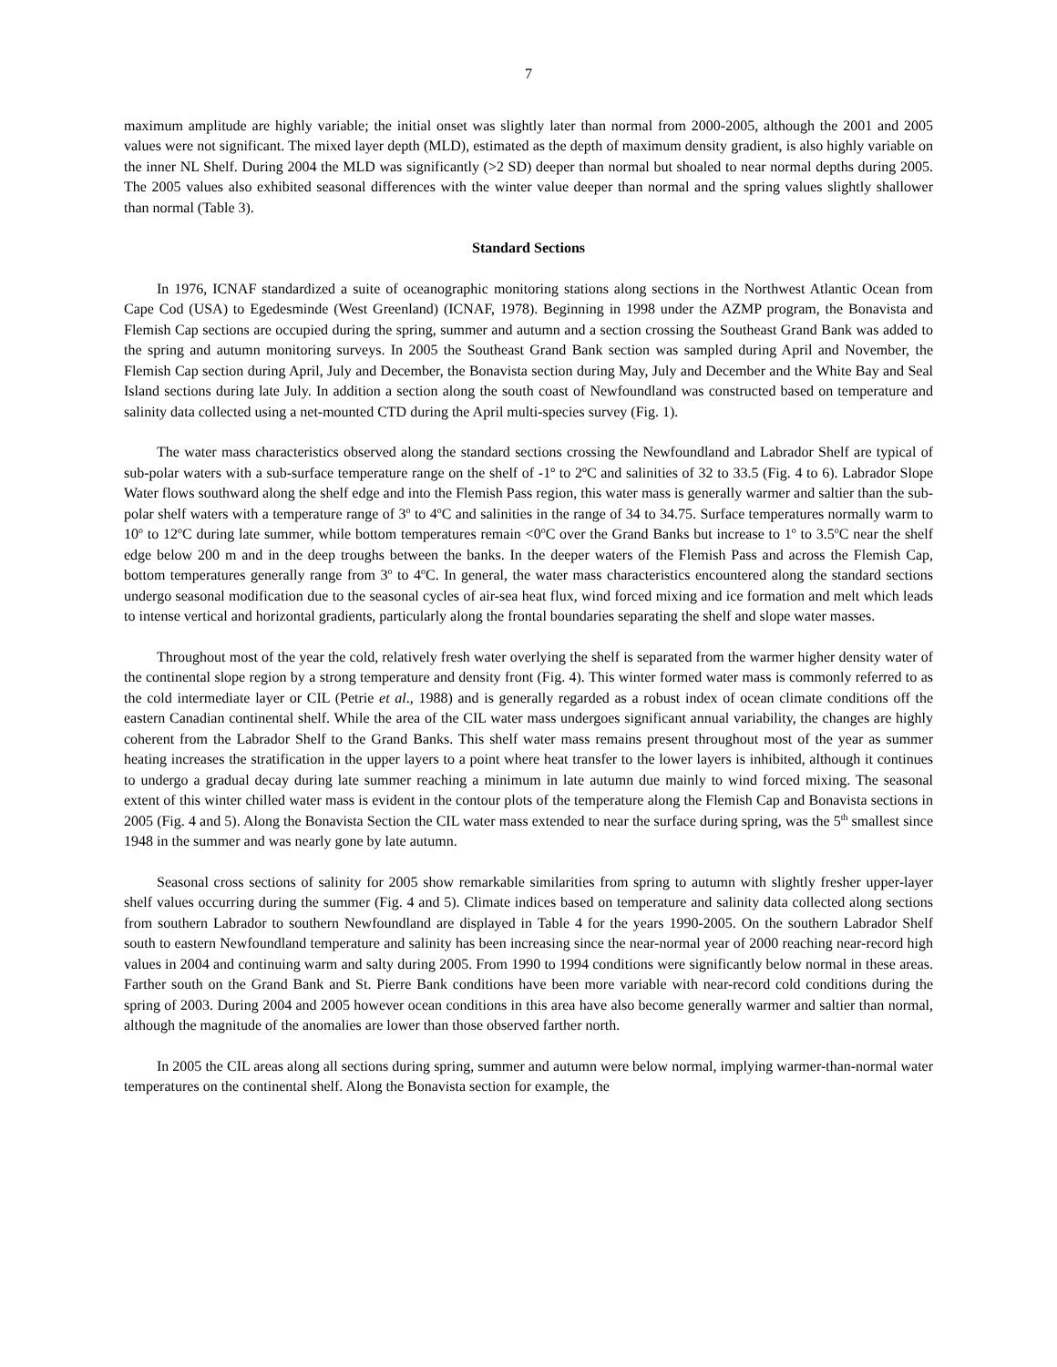7
maximum amplitude are highly variable; the initial onset was slightly later than normal from 2000-2005, although the 2001 and 2005 values were not significant. The mixed layer depth (MLD), estimated as the depth of maximum density gradient, is also highly variable on the inner NL Shelf. During 2004 the MLD was significantly (>2 SD) deeper than normal but shoaled to near normal depths during 2005. The 2005 values also exhibited seasonal differences with the winter value deeper than normal and the spring values slightly shallower than normal (Table 3).
Standard Sections
In 1976, ICNAF standardized a suite of oceanographic monitoring stations along sections in the Northwest Atlantic Ocean from Cape Cod (USA) to Egedesminde (West Greenland) (ICNAF, 1978). Beginning in 1998 under the AZMP program, the Bonavista and Flemish Cap sections are occupied during the spring, summer and autumn and a section crossing the Southeast Grand Bank was added to the spring and autumn monitoring surveys. In 2005 the Southeast Grand Bank section was sampled during April and November, the Flemish Cap section during April, July and December, the Bonavista section during May, July and December and the White Bay and Seal Island sections during late July. In addition a section along the south coast of Newfoundland was constructed based on temperature and salinity data collected using a net-mounted CTD during the April multi-species survey (Fig. 1).
The water mass characteristics observed along the standard sections crossing the Newfoundland and Labrador Shelf are typical of sub-polar waters with a sub-surface temperature range on the shelf of -1º to 2ºC and salinities of 32 to 33.5 (Fig. 4 to 6). Labrador Slope Water flows southward along the shelf edge and into the Flemish Pass region, this water mass is generally warmer and saltier than the sub-polar shelf waters with a temperature range of 3<sup>o</sup> to 4<sup>o</sup>C and salinities in the range of 34 to 34.75. Surface temperatures normally warm to 10<sup>o</sup> to 12<sup>o</sup>C during late summer, while bottom temperatures remain <0<sup>o</sup>C over the Grand Banks but increase to 1<sup>o</sup> to 3.5<sup>o</sup>C near the shelf edge below 200 m and in the deep troughs between the banks. In the deeper waters of the Flemish Pass and across the Flemish Cap, bottom temperatures generally range from 3<sup>o</sup> to 4<sup>o</sup>C. In general, the water mass characteristics encountered along the standard sections undergo seasonal modification due to the seasonal cycles of air-sea heat flux, wind forced mixing and ice formation and melt which leads to intense vertical and horizontal gradients, particularly along the frontal boundaries separating the shelf and slope water masses.
Throughout most of the year the cold, relatively fresh water overlying the shelf is separated from the warmer higher density water of the continental slope region by a strong temperature and density front (Fig. 4). This winter formed water mass is commonly referred to as the cold intermediate layer or CIL (Petrie et al., 1988) and is generally regarded as a robust index of ocean climate conditions off the eastern Canadian continental shelf. While the area of the CIL water mass undergoes significant annual variability, the changes are highly coherent from the Labrador Shelf to the Grand Banks. This shelf water mass remains present throughout most of the year as summer heating increases the stratification in the upper layers to a point where heat transfer to the lower layers is inhibited, although it continues to undergo a gradual decay during late summer reaching a minimum in late autumn due mainly to wind forced mixing. The seasonal extent of this winter chilled water mass is evident in the contour plots of the temperature along the Flemish Cap and Bonavista sections in 2005 (Fig. 4 and 5). Along the Bonavista Section the CIL water mass extended to near the surface during spring, was the 5<sup>th</sup> smallest since 1948 in the summer and was nearly gone by late autumn.
Seasonal cross sections of salinity for 2005 show remarkable similarities from spring to autumn with slightly fresher upper-layer shelf values occurring during the summer (Fig. 4 and 5). Climate indices based on temperature and salinity data collected along sections from southern Labrador to southern Newfoundland are displayed in Table 4 for the years 1990-2005. On the southern Labrador Shelf south to eastern Newfoundland temperature and salinity has been increasing since the near-normal year of 2000 reaching near-record high values in 2004 and continuing warm and salty during 2005. From 1990 to 1994 conditions were significantly below normal in these areas. Farther south on the Grand Bank and St. Pierre Bank conditions have been more variable with near-record cold conditions during the spring of 2003. During 2004 and 2005 however ocean conditions in this area have also become generally warmer and saltier than normal, although the magnitude of the anomalies are lower than those observed farther north.
In 2005 the CIL areas along all sections during spring, summer and autumn were below normal, implying warmer-than-normal water temperatures on the continental shelf. Along the Bonavista section for example, the